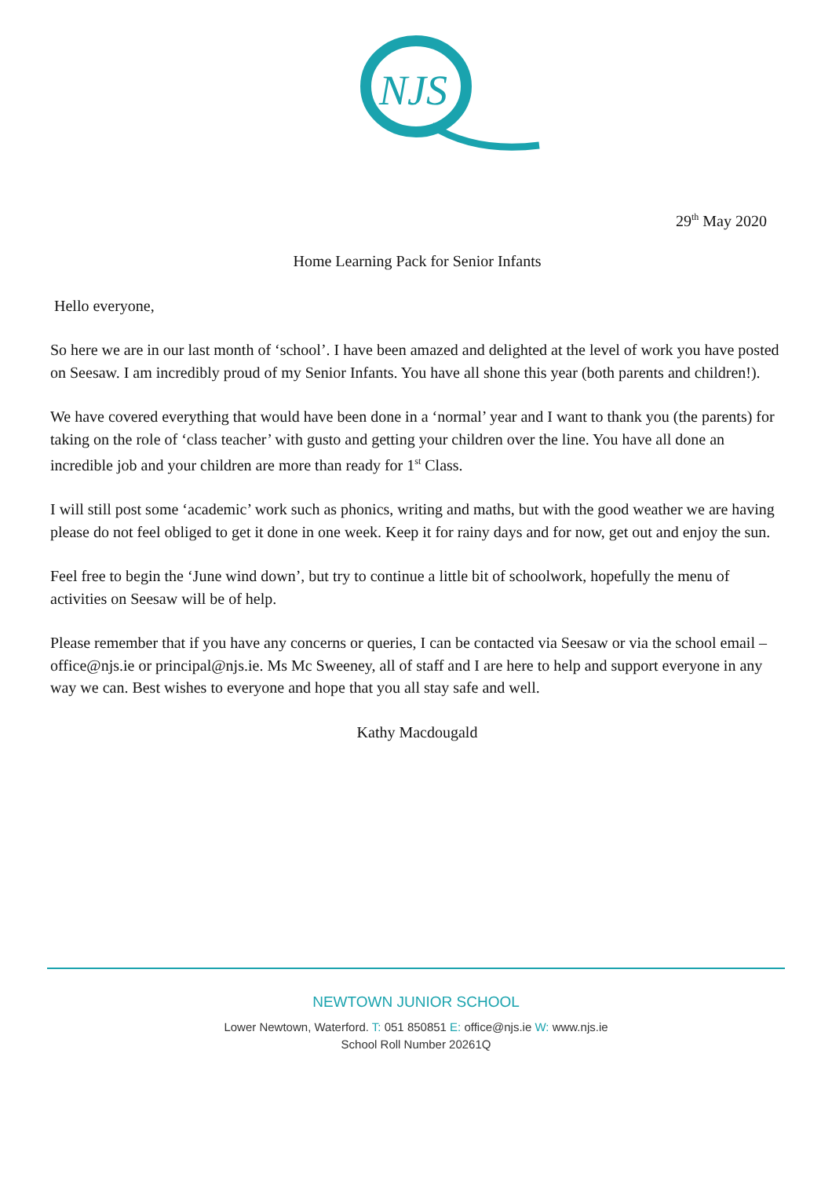NJS
29<sup>th</sup> May 2020
Home Learning Pack for Senior Infants
Hello everyone,
So here we are in our last month of ‘school’. I have been amazed and delighted at the level of work you have posted on Seesaw. I am incredibly proud of my Senior Infants. You have all shone this year (both parents and children!).
We have covered everything that would have been done in a ‘normal’ year and I want to thank you (the parents) for taking on the role of ‘class teacher’ with gusto and getting your children over the line. You have all done an incredible job and your children are more than ready for 1<sup>st</sup> Class.
I will still post some ‘academic’ work such as phonics, writing and maths, but with the good weather we are having please do not feel obliged to get it done in one week. Keep it for rainy days and for now, get out and enjoy the sun.
Feel free to begin the ‘June wind down’, but try to continue a little bit of schoolwork, hopefully the menu of activities on Seesaw will be of help.
Please remember that if you have any concerns or queries, I can be contacted via Seesaw or via the school email – office@njs.ie or principal@njs.ie. Ms Mc Sweeney, all of staff and I are here to help and support everyone in any way we can. Best wishes to everyone and hope that you all stay safe and well.
Kathy Macdougald
NEWTOWN JUNIOR SCHOOL
Lower Newtown, Waterford. T: 051 850851 E: office@njs.ie W: www.njs.ie
School Roll Number 20261Q